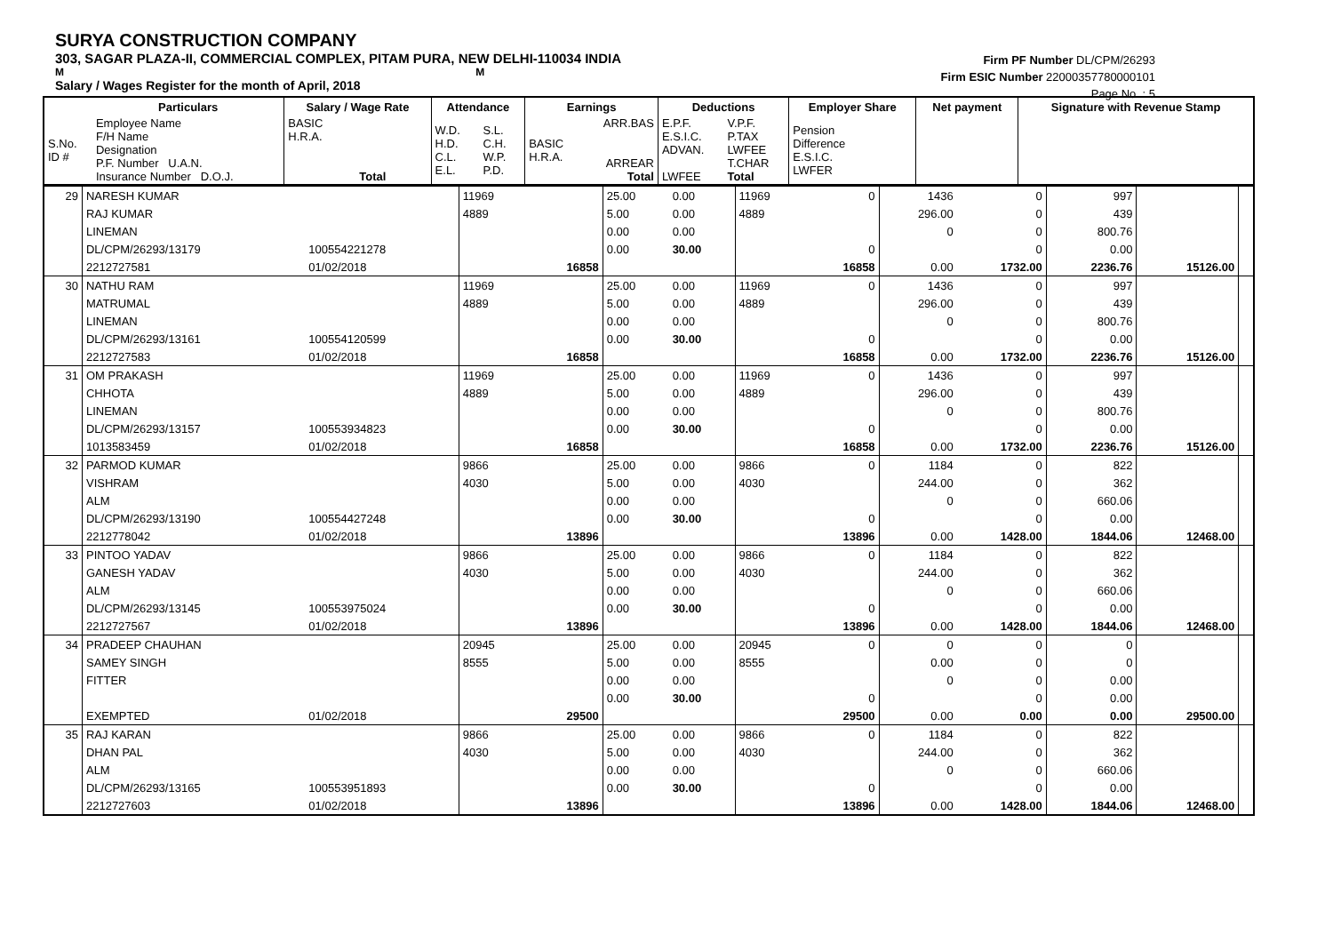SURYA CONSTRUCTION COMPANY
303, SAGAR PLAZA-II, COMMERCIAL COMPLEX, PITAM PURA, NEW DELHI-110034 INDIA
M M
Salary / Wages Register for the month of April, 2018
Firm PF Number DL/CPM/26293
Firm ESIC Number 22000357780000101
Page No. : 5
| | Particulars | Salary / Wage Rate | Attendance | | Earnings | | Deductions | | Employer Share | Net payment | Signature with Revenue Stamp |
| --- | --- | --- | --- | --- | --- | --- | --- | --- | --- | --- | --- |
| S.No. ID # | Employee Name F/H Name Designation P.F. Number U.A.N. Insurance Number D.O.J. | BASIC H.R.A. Total | W.D. H.D. C.L. E.L. | S.L. C.H. W.P. P.D. | BASIC H.R.A. | ARR.BAS ARREAR Total | E.P.F. E.S.I.C. ADVAN. LWFEE | V.P.F. P.TAX LWFEE T.CHAR Total | Pension Difference E.S.I.C. LWFER | | |
| 29 | NARESH KUMAR | | 11969 | | 25.00 | 0.00 | 11969 | 0 | 1436 | 0 | 997 | | |
| | RAJ KUMAR | | 4889 | | 5.00 | 0.00 | 4889 | | 296.00 | 0 | 439 | | |
| | LINEMAN | | | | 0.00 | 0.00 | | | 0 | 0 | 800.76 | | |
| | DL/CPM/26293/13179 | 100554221278 | | | 0.00 | 30.00 | | 0 | | 0 | 0.00 | | |
| | 2212727581 | 01/02/2018 | | 16858 | | | | 16858 | 0.00 | 1732.00 | 2236.76 | 15126.00 | |
| 30 | NATHU RAM | | 11969 | | 25.00 | 0.00 | 11969 | 0 | 1436 | 0 | 997 | | |
| | MATRUMAL | | 4889 | | 5.00 | 0.00 | 4889 | | 296.00 | 0 | 439 | | |
| | LINEMAN | | | | 0.00 | 0.00 | | | 0 | 0 | 800.76 | | |
| | DL/CPM/26293/13161 | 100554120599 | | | 0.00 | 30.00 | | 0 | | 0 | 0.00 | | |
| | 2212727583 | 01/02/2018 | | 16858 | | | | 16858 | 0.00 | 1732.00 | 2236.76 | 15126.00 | |
| 31 | OM PRAKASH | | 11969 | | 25.00 | 0.00 | 11969 | 0 | 1436 | 0 | 997 | | |
| | CHHOTA | | 4889 | | 5.00 | 0.00 | 4889 | | 296.00 | 0 | 439 | | |
| | LINEMAN | | | | 0.00 | 0.00 | | | 0 | 0 | 800.76 | | |
| | DL/CPM/26293/13157 | 100553934823 | | | 0.00 | 30.00 | | 0 | | 0 | 0.00 | | |
| | 1013583459 | 01/02/2018 | | 16858 | | | | 16858 | 0.00 | 1732.00 | 2236.76 | 15126.00 | |
| 32 | PARMOD KUMAR | | 9866 | | 25.00 | 0.00 | 9866 | 0 | 1184 | 0 | 822 | | |
| | VISHRAM | | 4030 | | 5.00 | 0.00 | 4030 | | 244.00 | 0 | 362 | | |
| | ALM | | | | 0.00 | 0.00 | | | 0 | 0 | 660.06 | | |
| | DL/CPM/26293/13190 | 100554427248 | | | 0.00 | 30.00 | | 0 | | 0 | 0.00 | | |
| | 2212778042 | 01/02/2018 | | 13896 | | | | 13896 | 0.00 | 1428.00 | 1844.06 | 12468.00 | |
| 33 | PINTOO YADAV | | 9866 | | 25.00 | 0.00 | 9866 | 0 | 1184 | 0 | 822 | | |
| | GANESH YADAV | | 4030 | | 5.00 | 0.00 | 4030 | | 244.00 | 0 | 362 | | |
| | ALM | | | | 0.00 | 0.00 | | | 0 | 0 | 660.06 | | |
| | DL/CPM/26293/13145 | 100553975024 | | | 0.00 | 30.00 | | 0 | | 0 | 0.00 | | |
| | 2212727567 | 01/02/2018 | | 13896 | | | | 13896 | 0.00 | 1428.00 | 1844.06 | 12468.00 | |
| 34 | PRADEEP CHAUHAN | | 20945 | | 25.00 | 0.00 | 20945 | 0 | 0 | 0 | 0 | | |
| | SAMEY SINGH | | 8555 | | 5.00 | 0.00 | 8555 | | 0.00 | 0 | 0 | | |
| | FITTER | | | | 0.00 | 0.00 | | | 0 | 0 | 0.00 | | |
| | | | | | 0.00 | 30.00 | | 0 | | 0 | 0.00 | | |
| | EXEMPTED | 01/02/2018 | | 29500 | | | | 29500 | 0.00 | 0.00 | 0.00 | 29500.00 | |
| 35 | RAJ KARAN | | 9866 | | 25.00 | 0.00 | 9866 | 0 | 1184 | 0 | 822 | | |
| | DHAN PAL | | 4030 | | 5.00 | 0.00 | 4030 | | 244.00 | 0 | 362 | | |
| | ALM | | | | 0.00 | 0.00 | | | 0 | 0 | 660.06 | | |
| | DL/CPM/26293/13165 | 100553951893 | | | 0.00 | 30.00 | | 0 | | 0 | 0.00 | | |
| | 2212727603 | 01/02/2018 | | 13896 | | | | 13896 | 0.00 | 1428.00 | 1844.06 | 12468.00 | |